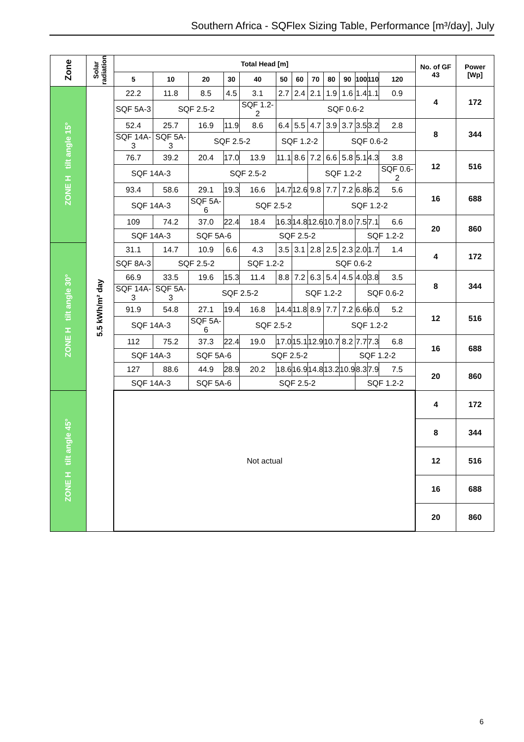Southern Africa - SQFlex Sizing Table, Performance [m³/day], July
| Zone | Solar radiation | Total Head [m] | | | | | | | | | | | | | No. of GF 43 | Power [Wp] |
| --- | --- | --- | --- | --- | --- | --- | --- | --- | --- | --- | --- | --- | --- | --- | --- | --- |
| | | 5 | 10 | 20 | 30 | 40 | 50 | 60 | 70 | 80 | 90 | 100 | 110 | 120 | | |
| ZONE H tilt angle 15° | 5.5 kWh/m² day | 22.2 | 11.8 | 8.5 | 4.5 | 3.1 | 2.7 | 2.4 | 2.1 | 1.9 | 1.6 | 1.4 | 1.1 | 0.9 | 4 | 172 |
| | | SQF 5A-3 | SQF 2.5-2 | | | SQF 1.2-2 | SQF 0.6-2 | | | | | | | | | |
| | | 52.4 | 25.7 | 16.9 | 11.9 | 8.6 | 6.4 | 5.5 | 4.7 | 3.9 | 3.7 | 3.5 | 3.2 | 2.8 | 8 | 344 |
| | | SQF 14A-3 | SQF 5A-3 | SQF 2.5-2 | | | SQF 1.2-2 | | | SQF 0.6-2 | | | | | | |
| | | 76.7 | 39.2 | 20.4 | 17.0 | 13.9 | 11.1 | 8.6 | 7.2 | 6.6 | 5.8 | 5.1 | 4.3 | 3.8 | 12 | 516 |
| | | SQF 14A-3 | | SQF 2.5-2 | | | | | SQF 1.2-2 | | | | | SQF 0.6-2 | | |
| | | 93.4 | 58.6 | 29.1 | 19.3 | 16.6 | 14.7 | 12.6 | 9.8 | 7.7 | 7.2 | 6.8 | 6.2 | 5.6 | 16 | 688 |
| | | SQF 14A-3 | | SQF 5A-6 | SQF 2.5-2 | | | | | SQF 1.2-2 | | | | | | |
| | | 109 | 74.2 | 37.0 | 22.4 | 18.4 | 16.3 | 14.8 | 12.6 | 10.7 | 8.0 | 7.5 | 7.1 | 6.6 | 20 | 860 |
| | | SQF 14A-3 | | SQF 5A-6 | | SQF 2.5-2 | | | | | | SQF 1.2-2 | | | | |
| ZONE H tilt angle 30° | | 31.1 | 14.7 | 10.9 | 6.6 | 4.3 | 3.5 | 3.1 | 2.8 | 2.5 | 2.3 | 2.0 | 1.7 | 1.4 | 4 | 172 |
| | | SQF 8A-3 | SQF 2.5-2 | | | SQF 1.2-2 | | SQF 0.6-2 | | | | | | | | |
| | | 66.9 | 33.5 | 19.6 | 15.3 | 11.4 | 8.8 | 7.2 | 6.3 | 5.4 | 4.5 | 4.0 | 3.8 | 3.5 | 8 | 344 |
| | | SQF 14A-3 | SQF 5A-3 | SQF 2.5-2 | | | | SQF 1.2-2 | | | | SQF 0.6-2 | | | | |
| | | 91.9 | 54.8 | 27.1 | 19.4 | 16.8 | 14.4 | 11.8 | 8.9 | 7.7 | 7.2 | 6.6 | 6.0 | 5.2 | 12 | 516 |
| | | SQF 14A-3 | | SQF 5A-6 | SQF 2.5-2 | | | | | SQF 1.2-2 | | | | | | |
| | | 112 | 75.2 | 37.3 | 22.4 | 19.0 | 17.0 | 15.1 | 12.9 | 10.7 | 8.2 | 7.7 | 7.3 | 6.8 | 16 | 688 |
| | | SQF 14A-3 | | SQF 5A-6 | | SQF 2.5-2 | | | | | SQF 1.2-2 | | | | | |
| | | 127 | 88.6 | 44.9 | 28.9 | 20.2 | 18.6 | 16.9 | 14.8 | 13.2 | 10.9 | 8.3 | 7.9 | 7.5 | 20 | 860 |
| | | SQF 14A-3 | | SQF 5A-6 | | SQF 2.5-2 | | | | | | SQF 1.2-2 | | | | |
| ZONE H tilt angle 45° | | Not actual | | | | | | | | | | | | | 4 | 172 |
| | | | | | | | | | | | | | | | 8 | 344 |
| | | | | | | | | | | | | | | | 12 | 516 |
| | | | | | | | | | | | | | | | 16 | 688 |
| | | | | | | | | | | | | | | | 20 | 860 |
6